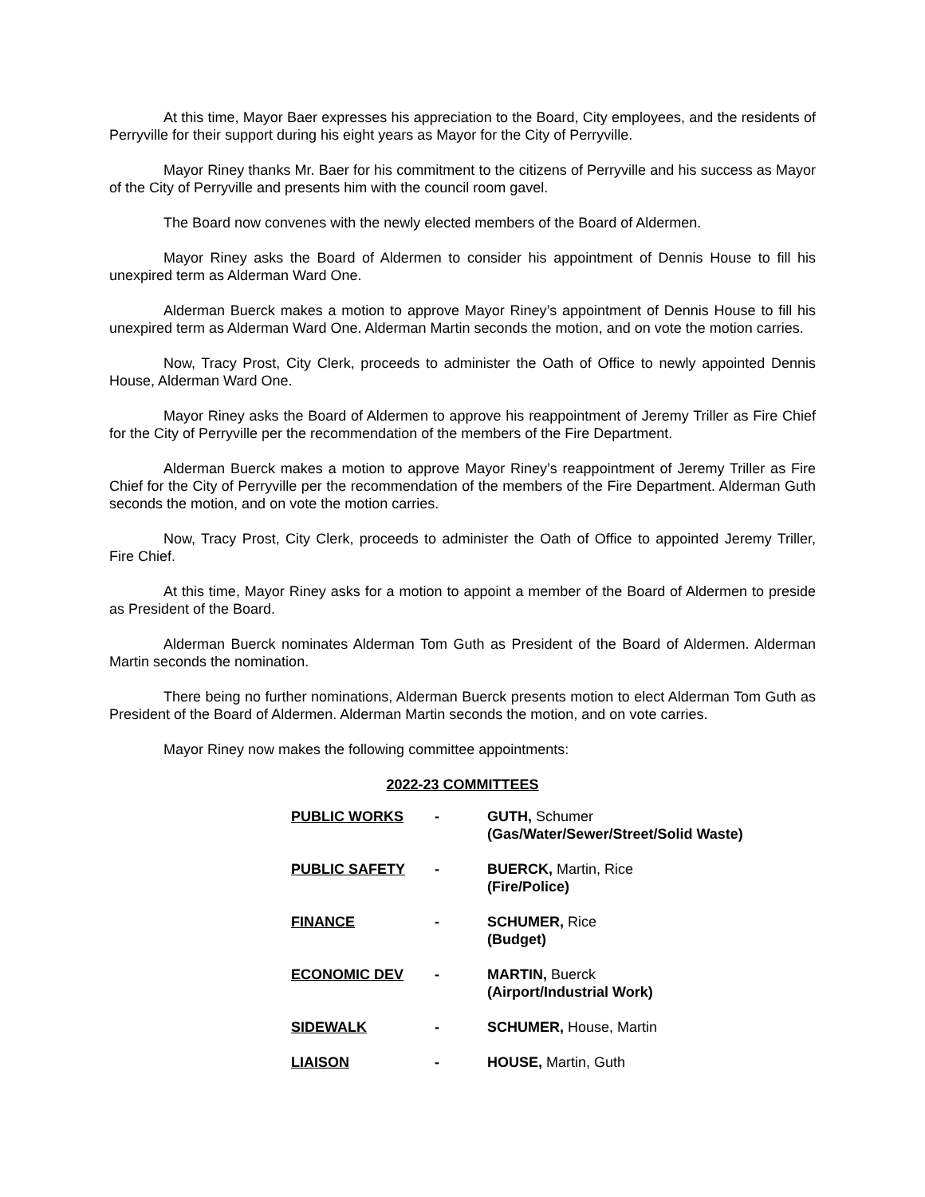At this time, Mayor Baer expresses his appreciation to the Board, City employees, and the residents of Perryville for their support during his eight years as Mayor for the City of Perryville.
Mayor Riney thanks Mr. Baer for his commitment to the citizens of Perryville and his success as Mayor of the City of Perryville and presents him with the council room gavel.
The Board now convenes with the newly elected members of the Board of Aldermen.
Mayor Riney asks the Board of Aldermen to consider his appointment of Dennis House to fill his unexpired term as Alderman Ward One.
Alderman Buerck makes a motion to approve Mayor Riney’s appointment of Dennis House to fill his unexpired term as Alderman Ward One. Alderman Martin seconds the motion, and on vote the motion carries.
Now, Tracy Prost, City Clerk, proceeds to administer the Oath of Office to newly appointed Dennis House, Alderman Ward One.
Mayor Riney asks the Board of Aldermen to approve his reappointment of Jeremy Triller as Fire Chief for the City of Perryville per the recommendation of the members of the Fire Department.
Alderman Buerck makes a motion to approve Mayor Riney’s reappointment of Jeremy Triller as Fire Chief for the City of Perryville per the recommendation of the members of the Fire Department. Alderman Guth seconds the motion, and on vote the motion carries.
Now, Tracy Prost, City Clerk, proceeds to administer the Oath of Office to appointed Jeremy Triller, Fire Chief.
At this time, Mayor Riney asks for a motion to appoint a member of the Board of Aldermen to preside as President of the Board.
Alderman Buerck nominates Alderman Tom Guth as President of the Board of Aldermen. Alderman Martin seconds the nomination.
There being no further nominations, Alderman Buerck presents motion to elect Alderman Tom Guth as President of the Board of Aldermen. Alderman Martin seconds the motion, and on vote carries.
Mayor Riney now makes the following committee appointments:
2022-23 COMMITTEES
| PUBLIC WORKS | - | GUTH, Schumer (Gas/Water/Sewer/Street/Solid Waste) |
| PUBLIC SAFETY | - | BUERCK, Martin, Rice (Fire/Police) |
| FINANCE | - | SCHUMER, Rice (Budget) |
| ECONOMIC DEV | - | MARTIN, Buerck (Airport/Industrial Work) |
| SIDEWALK | - | SCHUMER, House, Martin |
| LIAISON | - | HOUSE, Martin, Guth |